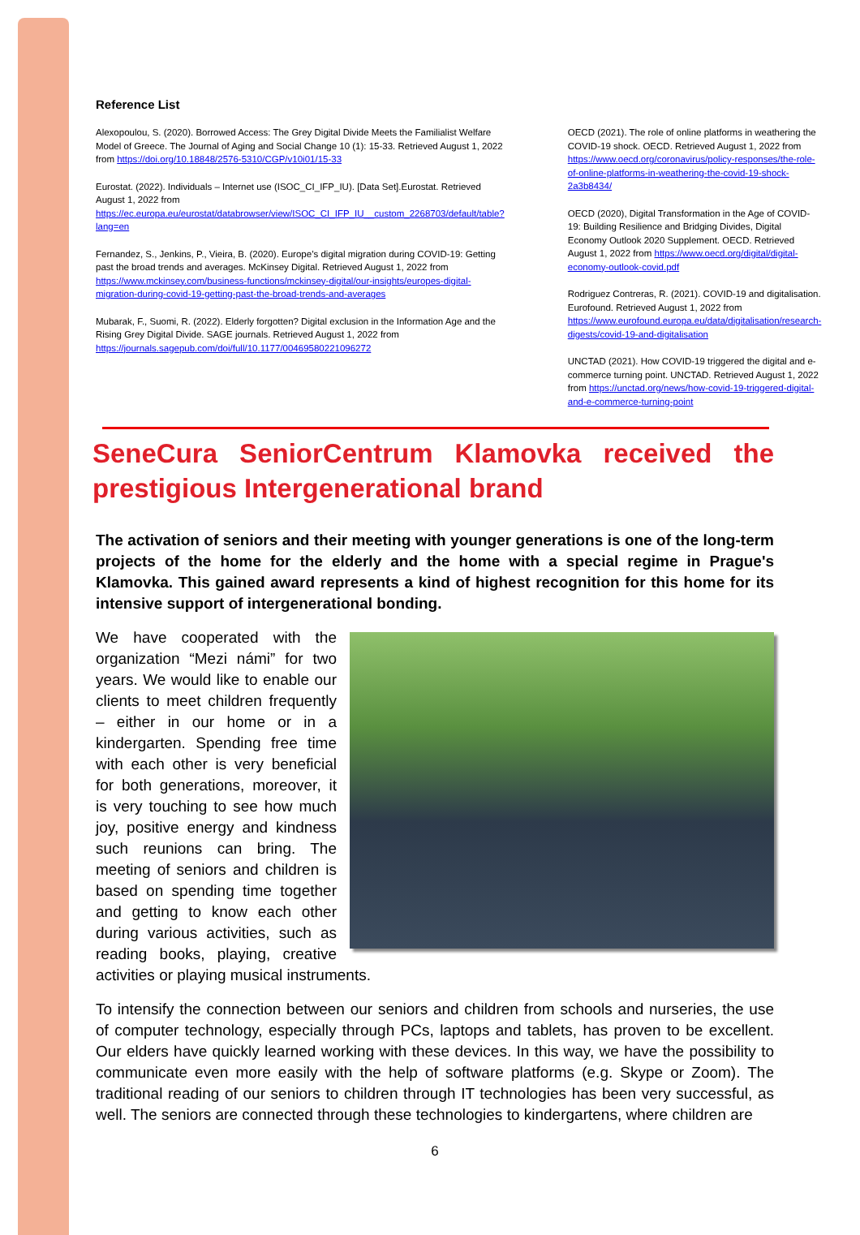Reference List
Alexopoulou, S. (2020). Borrowed Access: The Grey Digital Divide Meets the Familialist Welfare Model of Greece. The Journal of Aging and Social Change 10 (1): 15-33. Retrieved August 1, 2022 from https://doi.org/10.18848/2576-5310/CGP/v10i01/15-33
Eurostat. (2022). Individuals – Internet use (ISOC_CI_IFP_IU). [Data Set].Eurostat. Retrieved August 1, 2022 from https://ec.europa.eu/eurostat/databrowser/view/ISOC_CI_IFP_IU__custom_2268703/default/table?lang=en
Fernandez, S., Jenkins, P., Vieira, B. (2020). Europe’s digital migration during COVID-19: Getting past the broad trends and averages. McKinsey Digital. Retrieved August 1, 2022 from https://www.mckinsey.com/business-functions/mckinsey-digital/our-insights/europes-digital-migration-during-covid-19-getting-past-the-broad-trends-and-averages
Mubarak, F., Suomi, R. (2022). Elderly forgotten? Digital exclusion in the Information Age and the Rising Grey Digital Divide. SAGE journals. Retrieved August 1, 2022 from https://journals.sagepub.com/doi/full/10.1177/00469580221096272
OECD (2021). The role of online platforms in weathering the COVID-19 shock. OECD. Retrieved August 1, 2022 from https://www.oecd.org/coronavirus/policy-responses/the-role-of-online-platforms-in-weathering-the-covid-19-shock-2a3b8434/
OECD (2020), Digital Transformation in the Age of COVID-19: Building Resilience and Bridging Divides, Digital Economy Outlook 2020 Supplement. OECD. Retrieved August 1, 2022 from https://www.oecd.org/digital/digital-economy-outlook-covid.pdf
Rodriguez Contreras, R. (2021). COVID-19 and digitalisation. Eurofound. Retrieved August 1, 2022 from https://www.eurofound.europa.eu/data/digitalisation/research-digests/covid-19-and-digitalisation
UNCTAD (2021). How COVID-19 triggered the digital and e-commerce turning point. UNCTAD. Retrieved August 1, 2022 from https://unctad.org/news/how-covid-19-triggered-digital-and-e-commerce-turning-point
SeneCura SeniorCentrum Klamovka received the prestigious Intergenerational brand
The activation of seniors and their meeting with younger generations is one of the long-term projects of the home for the elderly and the home with a special regime in Prague's Klamovka. This gained award represents a kind of highest recognition for this home for its intensive support of intergenerational bonding.
We have cooperated with the organization “Mezi námi” for two years. We would like to enable our clients to meet children frequently – either in our home or in a kindergarten. Spending free time with each other is very beneficial for both generations, moreover, it is very touching to see how much joy, positive energy and kindness such reunions can bring. The meeting of seniors and children is based on spending time together and getting to know each other during various activities, such as reading books, playing, creative activities or playing musical instruments.
To intensify the connection between our seniors and children from schools and nurseries, the use of computer technology, especially through PCs, laptops and tablets, has proven to be excellent. Our elders have quickly learned working with these devices. In this way, we have the possibility to communicate even more easily with the help of software platforms (e.g. Skype or Zoom). The traditional reading of our seniors to children through IT technologies has been very successful, as well. The seniors are connected through these technologies to kindergartens, where children are
6